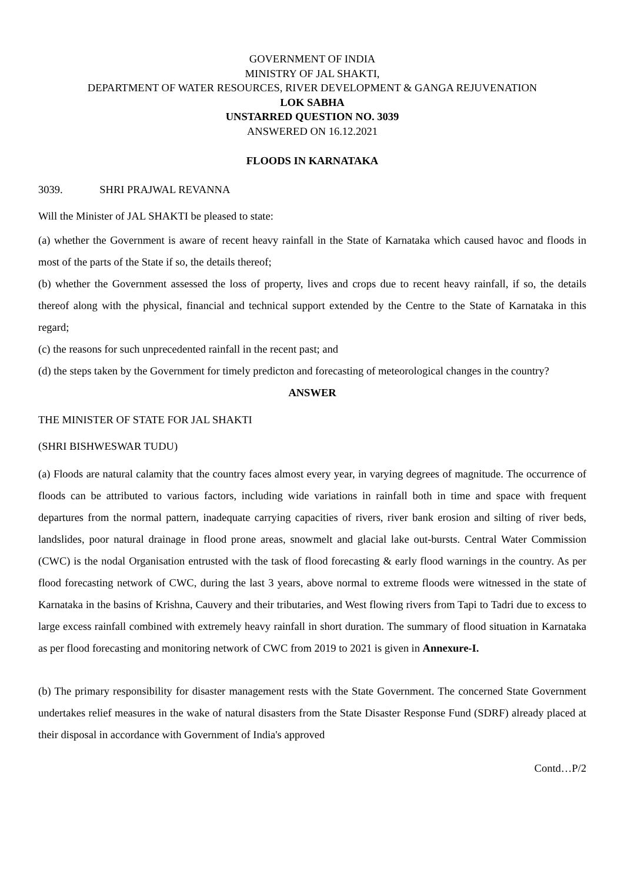GOVERNMENT OF INDIA
MINISTRY OF JAL SHAKTI,
DEPARTMENT OF WATER RESOURCES, RIVER DEVELOPMENT & GANGA REJUVENATION
LOK SABHA
UNSTARRED QUESTION NO. 3039
ANSWERED ON 16.12.2021
FLOODS IN KARNATAKA
3039. SHRI PRAJWAL REVANNA
Will the Minister of JAL SHAKTI be pleased to state:
(a) whether the Government is aware of recent heavy rainfall in the State of Karnataka which caused havoc and floods in most of the parts of the State if so, the details thereof;
(b) whether the Government assessed the loss of property, lives and crops due to recent heavy rainfall, if so, the details thereof along with the physical, financial and technical support extended by the Centre to the State of Karnataka in this regard;
(c) the reasons for such unprecedented rainfall in the recent past; and
(d) the steps taken by the Government for timely predicton and forecasting of meteorological changes in the country?
ANSWER
THE MINISTER OF STATE FOR JAL SHAKTI
(SHRI BISHWESWAR TUDU)
(a) Floods are natural calamity that the country faces almost every year, in varying degrees of magnitude. The occurrence of floods can be attributed to various factors, including wide variations in rainfall both in time and space with frequent departures from the normal pattern, inadequate carrying capacities of rivers, river bank erosion and silting of river beds, landslides, poor natural drainage in flood prone areas, snowmelt and glacial lake out-bursts. Central Water Commission (CWC) is the nodal Organisation entrusted with the task of flood forecasting & early flood warnings in the country. As per flood forecasting network of CWC, during the last 3 years, above normal to extreme floods were witnessed in the state of Karnataka in the basins of Krishna, Cauvery and their tributaries, and West flowing rivers from Tapi to Tadri due to excess to large excess rainfall combined with extremely heavy rainfall in short duration. The summary of flood situation in Karnataka as per flood forecasting and monitoring network of CWC from 2019 to 2021 is given in Annexure-I.
(b) The primary responsibility for disaster management rests with the State Government. The concerned State Government undertakes relief measures in the wake of natural disasters from the State Disaster Response Fund (SDRF) already placed at their disposal in accordance with Government of India's approved
Contd…P/2